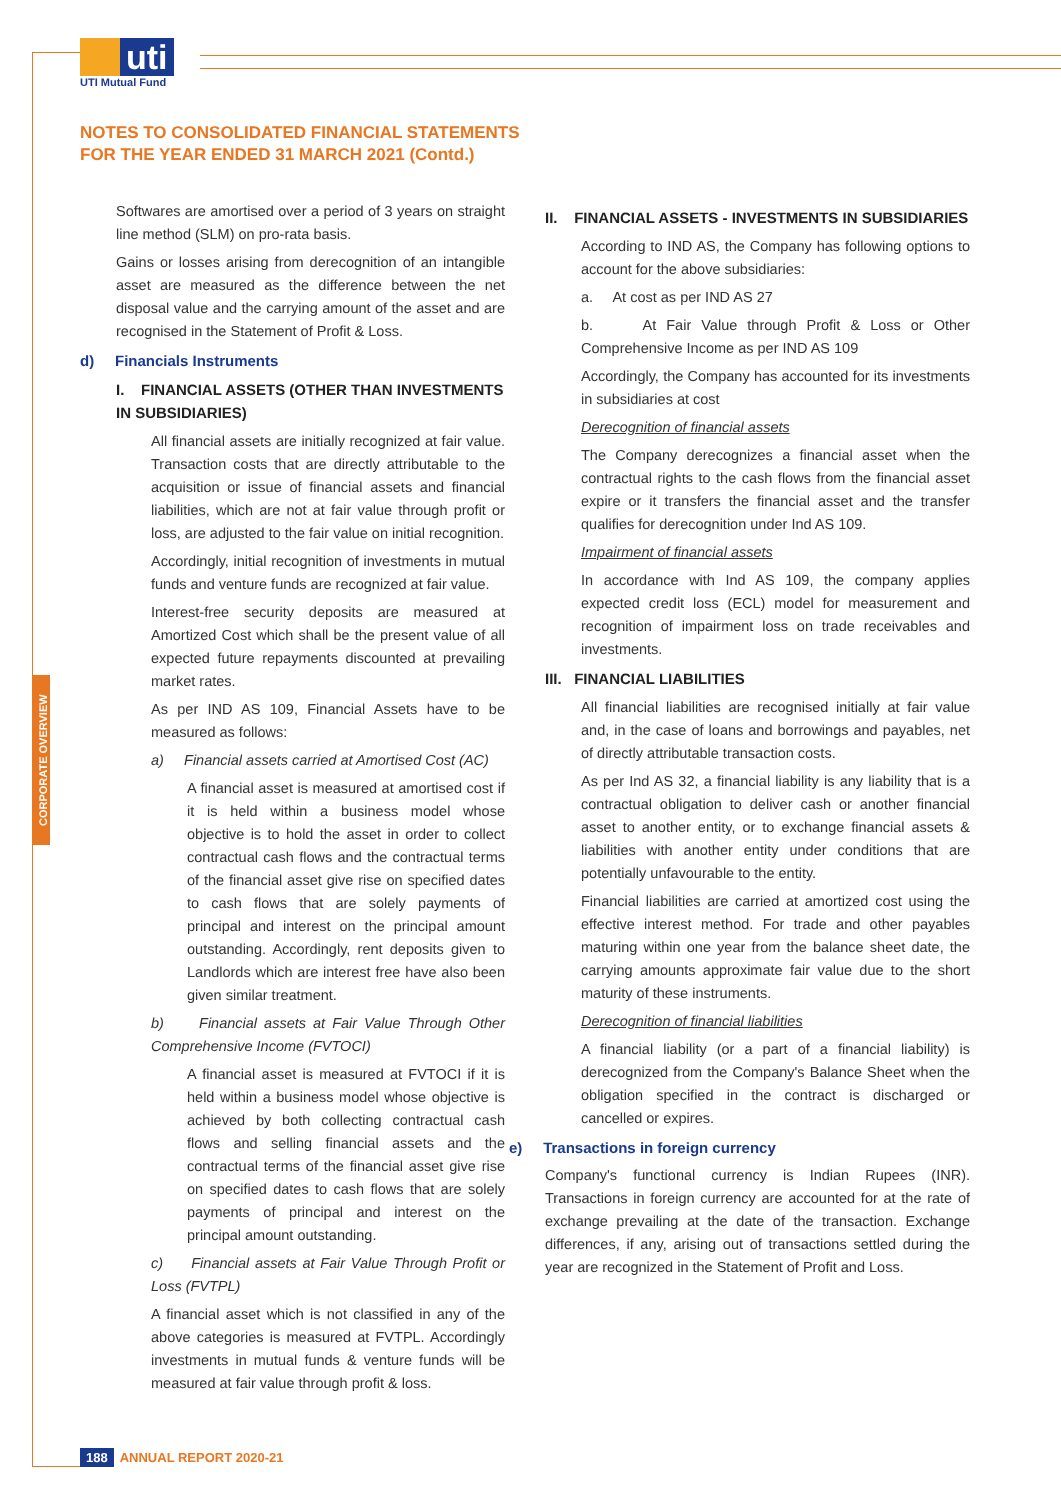uti
UTI Mutual Fund
NOTES TO CONSOLIDATED FINANCIAL STATEMENTS
FOR THE YEAR ENDED 31 MARCH 2021 (Contd.)
CORPORATE OVERVIEW
Softwares are amortised over a period of 3 years on straight line method (SLM) on pro-rata basis.
Gains or losses arising from derecognition of an intangible asset are measured as the difference between the net disposal value and the carrying amount of the asset and are recognised in the Statement of Profit & Loss.
d) Financials Instruments
I. FINANCIAL ASSETS (OTHER THAN INVESTMENTS IN SUBSIDIARIES)
All financial assets are initially recognized at fair value. Transaction costs that are directly attributable to the acquisition or issue of financial assets and financial liabilities, which are not at fair value through profit or loss, are adjusted to the fair value on initial recognition.
Accordingly, initial recognition of investments in mutual funds and venture funds are recognized at fair value.
Interest-free security deposits are measured at Amortized Cost which shall be the present value of all expected future repayments discounted at prevailing market rates.
As per IND AS 109, Financial Assets have to be measured as follows:
a) Financial assets carried at Amortised Cost (AC)
A financial asset is measured at amortised cost if it is held within a business model whose objective is to hold the asset in order to collect contractual cash flows and the contractual terms of the financial asset give rise on specified dates to cash flows that are solely payments of principal and interest on the principal amount outstanding. Accordingly, rent deposits given to Landlords which are interest free have also been given similar treatment.
b) Financial assets at Fair Value Through Other Comprehensive Income (FVTOCI)
A financial asset is measured at FVTOCI if it is held within a business model whose objective is achieved by both collecting contractual cash flows and selling financial assets and the contractual terms of the financial asset give rise on specified dates to cash flows that are solely payments of principal and interest on the principal amount outstanding.
c) Financial assets at Fair Value Through Profit or Loss (FVTPL)
A financial asset which is not classified in any of the above categories is measured at FVTPL. Accordingly investments in mutual funds & venture funds will be measured at fair value through profit & loss.
II. FINANCIAL ASSETS - INVESTMENTS IN SUBSIDIARIES
According to IND AS, the Company has following options to account for the above subsidiaries:
a. At cost as per IND AS 27
b. At Fair Value through Profit & Loss or Other Comprehensive Income as per IND AS 109
Accordingly, the Company has accounted for its investments in subsidiaries at cost
Derecognition of financial assets
The Company derecognizes a financial asset when the contractual rights to the cash flows from the financial asset expire or it transfers the financial asset and the transfer qualifies for derecognition under Ind AS 109.
Impairment of financial assets
In accordance with Ind AS 109, the company applies expected credit loss (ECL) model for measurement and recognition of impairment loss on trade receivables and investments.
III. FINANCIAL LIABILITIES
All financial liabilities are recognised initially at fair value and, in the case of loans and borrowings and payables, net of directly attributable transaction costs.
As per Ind AS 32, a financial liability is any liability that is a contractual obligation to deliver cash or another financial asset to another entity, or to exchange financial assets & liabilities with another entity under conditions that are potentially unfavourable to the entity.
Financial liabilities are carried at amortized cost using the effective interest method. For trade and other payables maturing within one year from the balance sheet date, the carrying amounts approximate fair value due to the short maturity of these instruments.
Derecognition of financial liabilities
A financial liability (or a part of a financial liability) is derecognized from the Company's Balance Sheet when the obligation specified in the contract is discharged or cancelled or expires.
e) Transactions in foreign currency
Company's functional currency is Indian Rupees (INR). Transactions in foreign currency are accounted for at the rate of exchange prevailing at the date of the transaction. Exchange differences, if any, arising out of transactions settled during the year are recognized in the Statement of Profit and Loss.
188 ANNUAL REPORT 2020-21